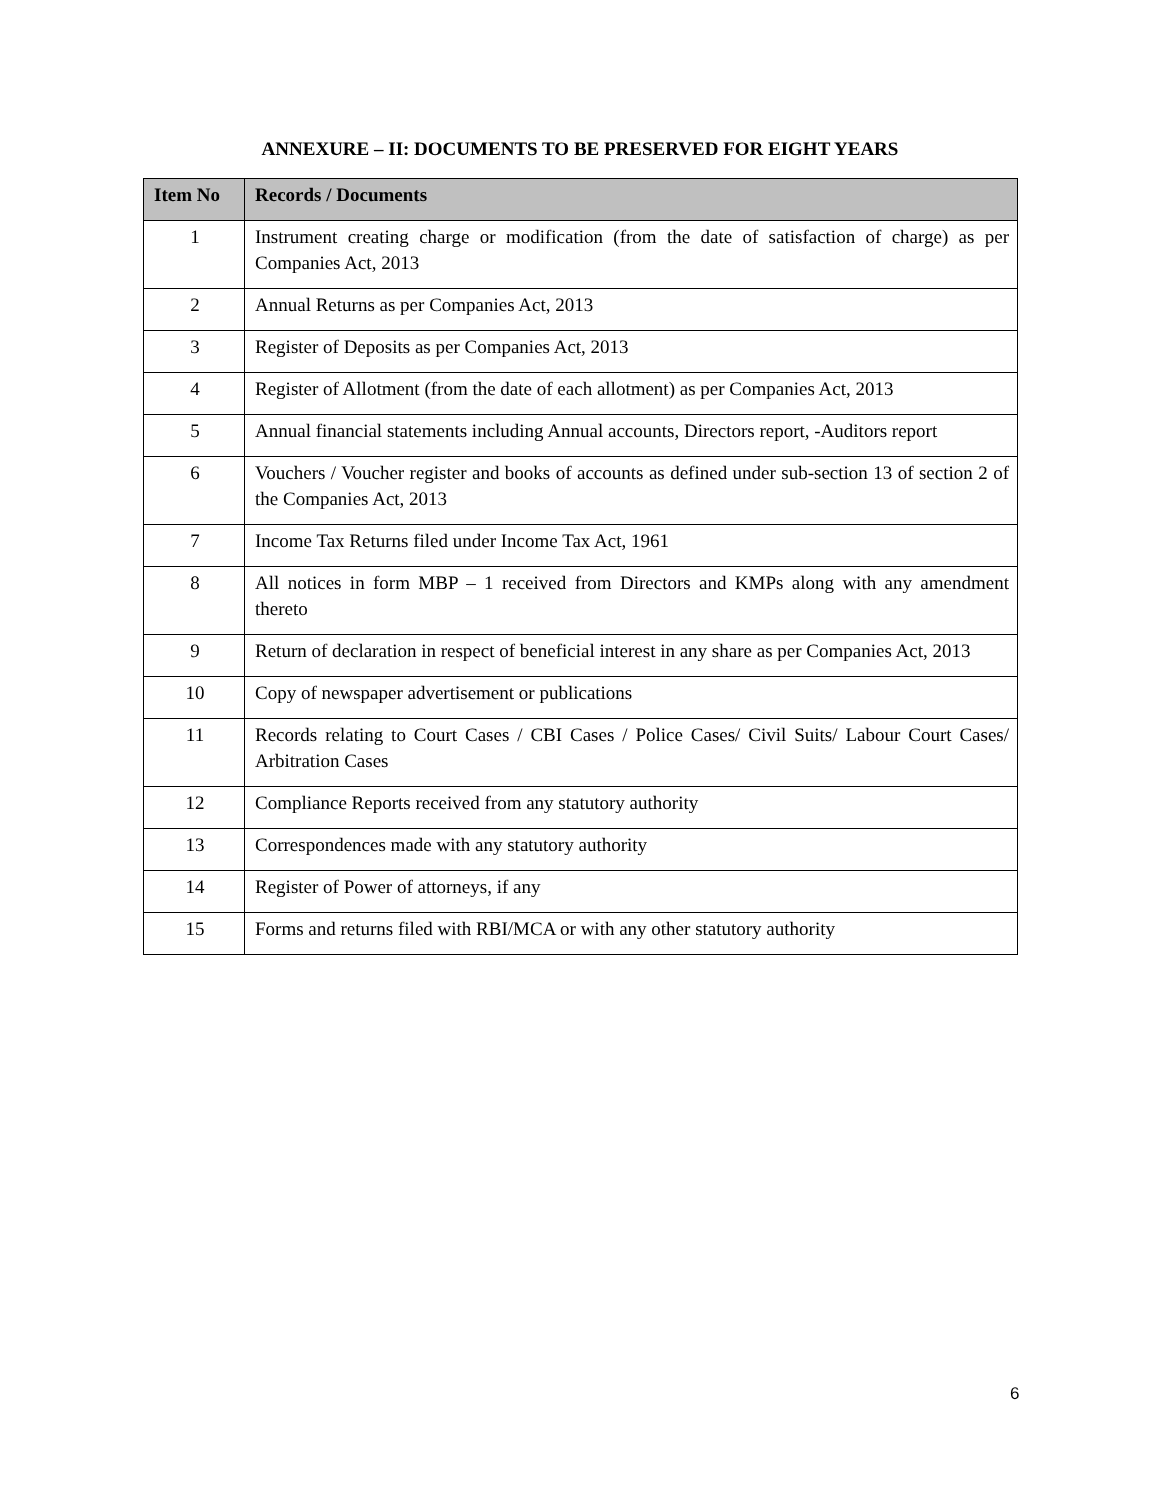ANNEXURE – II: DOCUMENTS TO BE PRESERVED FOR EIGHT YEARS
| Item No | Records / Documents |
| --- | --- |
| 1 | Instrument creating charge or modification (from the date of satisfaction of charge) as per Companies Act, 2013 |
| 2 | Annual Returns as per Companies Act, 2013 |
| 3 | Register of Deposits as per Companies Act, 2013 |
| 4 | Register of Allotment (from the date of each allotment) as per Companies Act, 2013 |
| 5 | Annual financial statements including Annual accounts, Directors report, -Auditors report |
| 6 | Vouchers / Voucher register and books of accounts as defined under sub-section 13 of section 2 of the Companies Act, 2013 |
| 7 | Income Tax Returns filed under Income Tax Act, 1961 |
| 8 | All notices in form MBP – 1 received from Directors and KMPs along with any amendment thereto |
| 9 | Return of declaration in respect of beneficial interest in any share as per Companies Act, 2013 |
| 10 | Copy of newspaper advertisement or publications |
| 11 | Records relating to Court Cases / CBI Cases / Police Cases/ Civil Suits/ Labour Court Cases/ Arbitration Cases |
| 12 | Compliance Reports received from any statutory authority |
| 13 | Correspondences made with any statutory authority |
| 14 | Register of Power of attorneys, if any |
| 15 | Forms and returns filed with RBI/MCA or with any other statutory authority |
6